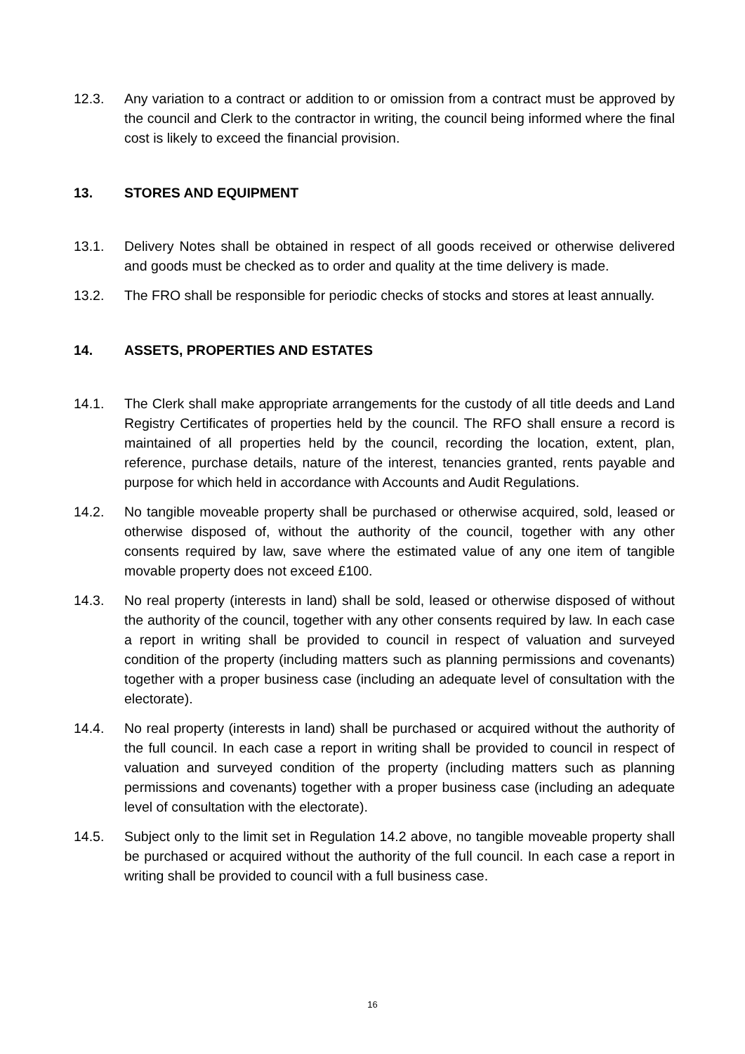12.3. Any variation to a contract or addition to or omission from a contract must be approved by the council and Clerk to the contractor in writing, the council being informed where the final cost is likely to exceed the financial provision.
13. STORES AND EQUIPMENT
13.1. Delivery Notes shall be obtained in respect of all goods received or otherwise delivered and goods must be checked as to order and quality at the time delivery is made.
13.2. The FRO shall be responsible for periodic checks of stocks and stores at least annually.
14. ASSETS, PROPERTIES AND ESTATES
14.1. The Clerk shall make appropriate arrangements for the custody of all title deeds and Land Registry Certificates of properties held by the council. The RFO shall ensure a record is maintained of all properties held by the council, recording the location, extent, plan, reference, purchase details, nature of the interest, tenancies granted, rents payable and purpose for which held in accordance with Accounts and Audit Regulations.
14.2. No tangible moveable property shall be purchased or otherwise acquired, sold, leased or otherwise disposed of, without the authority of the council, together with any other consents required by law, save where the estimated value of any one item of tangible movable property does not exceed £100.
14.3. No real property (interests in land) shall be sold, leased or otherwise disposed of without the authority of the council, together with any other consents required by law. In each case a report in writing shall be provided to council in respect of valuation and surveyed condition of the property (including matters such as planning permissions and covenants) together with a proper business case (including an adequate level of consultation with the electorate).
14.4. No real property (interests in land) shall be purchased or acquired without the authority of the full council. In each case a report in writing shall be provided to council in respect of valuation and surveyed condition of the property (including matters such as planning permissions and covenants) together with a proper business case (including an adequate level of consultation with the electorate).
14.5. Subject only to the limit set in Regulation 14.2 above, no tangible moveable property shall be purchased or acquired without the authority of the full council. In each case a report in writing shall be provided to council with a full business case.
16